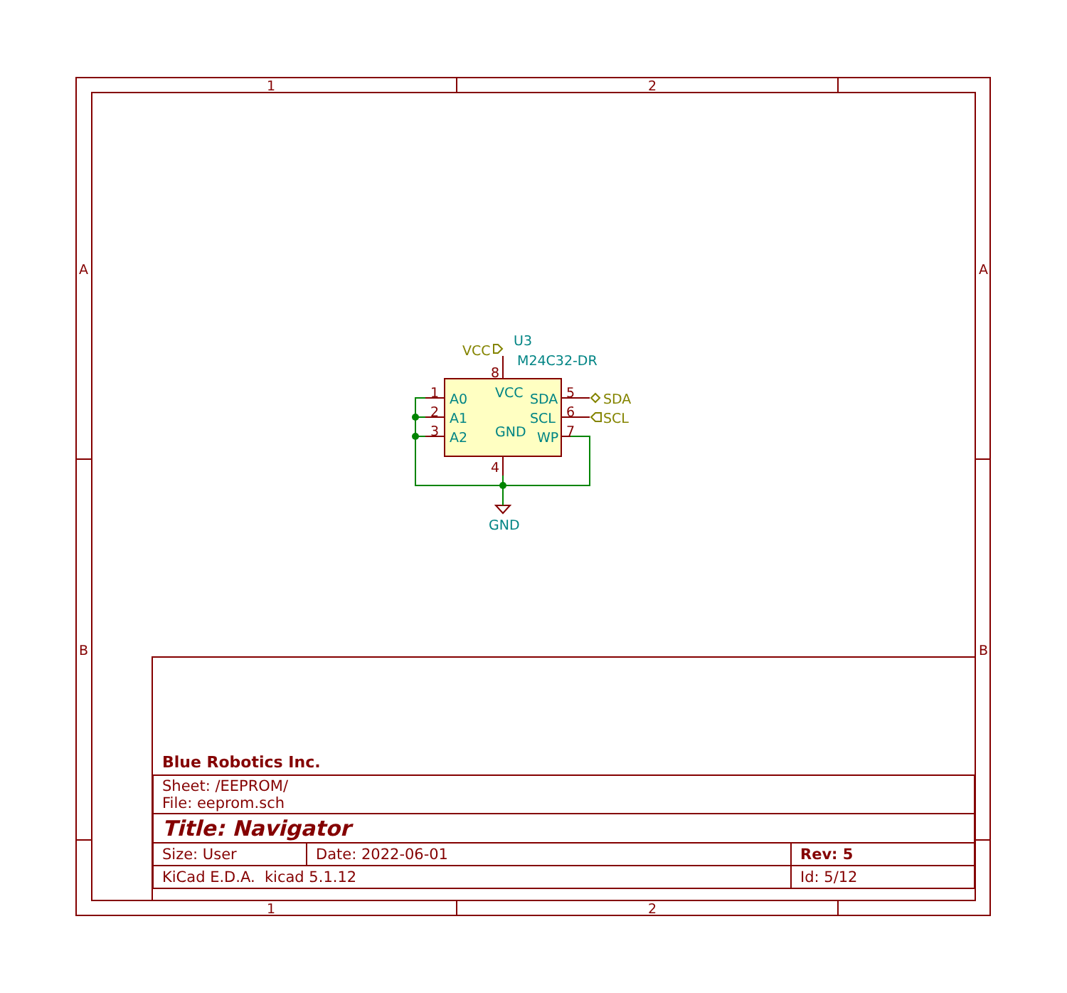1 2
1 2
A A
B B
U3
M24C32-DR
VCC
8
1
2
3
A0
A1
A2
VCC
GND
SDA
SCL
WP
5
6
7
SDA
SCL
4
GND
Blue Robotics Inc.
| Sheet: /EEPROM/ File: eeprom.sch | | |
| Title: Navigator | | |
| Size: User | Date: 2022-06-01 | Rev: 5 |
| KiCad E.D.A. kicad 5.1.12 | | Id: 5/12 |